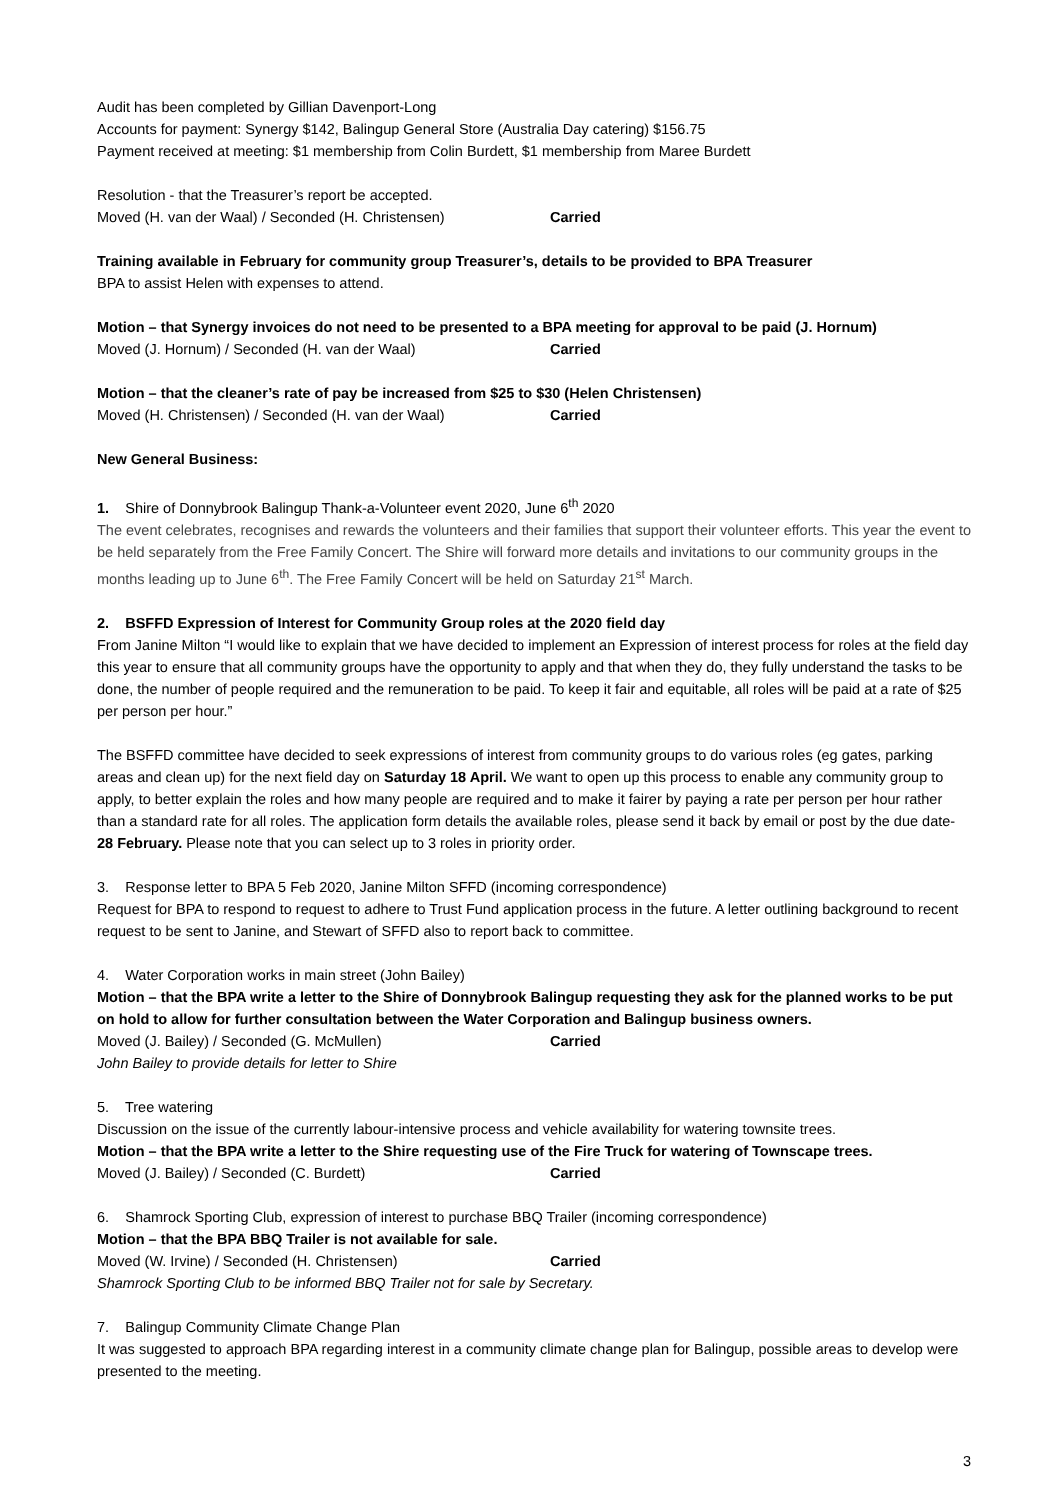Audit has been completed by Gillian Davenport-Long
Accounts for payment: Synergy $142, Balingup General Store (Australia Day catering) $156.75
Payment received at meeting: $1 membership from Colin Burdett, $1 membership from Maree Burdett
Resolution - that the Treasurer’s report be accepted.
Moved (H. van der Waal) / Seconded (H. Christensen) Carried
Training available in February for community group Treasurer’s, details to be provided to BPA Treasurer
BPA to assist Helen with expenses to attend.
Motion – that Synergy invoices do not need to be presented to a BPA meeting for approval to be paid (J. Hornum)
Moved (J. Hornum) / Seconded (H. van der Waal) Carried
Motion – that the cleaner’s rate of pay be increased from $25 to $30 (Helen Christensen)
Moved (H. Christensen) / Seconded (H. van der Waal) Carried
New General Business:
1. Shire of Donnybrook Balingup Thank-a-Volunteer event 2020, June 6<sup>th</sup> 2020
The event celebrates, recognises and rewards the volunteers and their families that support their volunteer efforts. This year the event to be held separately from the Free Family Concert. The Shire will forward more details and invitations to our community groups in the months leading up to June 6<sup>th</sup>. The Free Family Concert will be held on Saturday 21<sup>st</sup> March.
2. BSFFD Expression of Interest for Community Group roles at the 2020 field day
From Janine Milton “I would like to explain that we have decided to implement an Expression of interest process for roles at the field day this year to ensure that all community groups have the opportunity to apply and that when they do, they fully understand the tasks to be done, the number of people required and the remuneration to be paid. To keep it fair and equitable, all roles will be paid at a rate of $25 per person per hour.”
The BSFFD committee have decided to seek expressions of interest from community groups to do various roles (eg gates, parking areas and clean up) for the next field day on Saturday 18 April. We want to open up this process to enable any community group to apply, to better explain the roles and how many people are required and to make it fairer by paying a rate per person per hour rather than a standard rate for all roles. The application form details the available roles, please send it back by email or post by the due date- 28 February. Please note that you can select up to 3 roles in priority order.
3. Response letter to BPA 5 Feb 2020, Janine Milton SFFD (incoming correspondence)
Request for BPA to respond to request to adhere to Trust Fund application process in the future. A letter outlining background to recent request to be sent to Janine, and Stewart of SFFD also to report back to committee.
4. Water Corporation works in main street (John Bailey)
Motion – that the BPA write a letter to the Shire of Donnybrook Balingup requesting they ask for the planned works to be put on hold to allow for further consultation between the Water Corporation and Balingup business owners.
Moved (J. Bailey) / Seconded (G. McMullen) Carried
John Bailey to provide details for letter to Shire
5. Tree watering
Discussion on the issue of the currently labour-intensive process and vehicle availability for watering townsite trees.
Motion – that the BPA write a letter to the Shire requesting use of the Fire Truck for watering of Townscape trees.
Moved (J. Bailey) / Seconded (C. Burdett) Carried
6. Shamrock Sporting Club, expression of interest to purchase BBQ Trailer (incoming correspondence)
Motion – that the BPA BBQ Trailer is not available for sale.
Moved (W. Irvine) / Seconded (H. Christensen) Carried
Shamrock Sporting Club to be informed BBQ Trailer not for sale by Secretary.
7. Balingup Community Climate Change Plan
It was suggested to approach BPA regarding interest in a community climate change plan for Balingup, possible areas to develop were presented to the meeting.
3